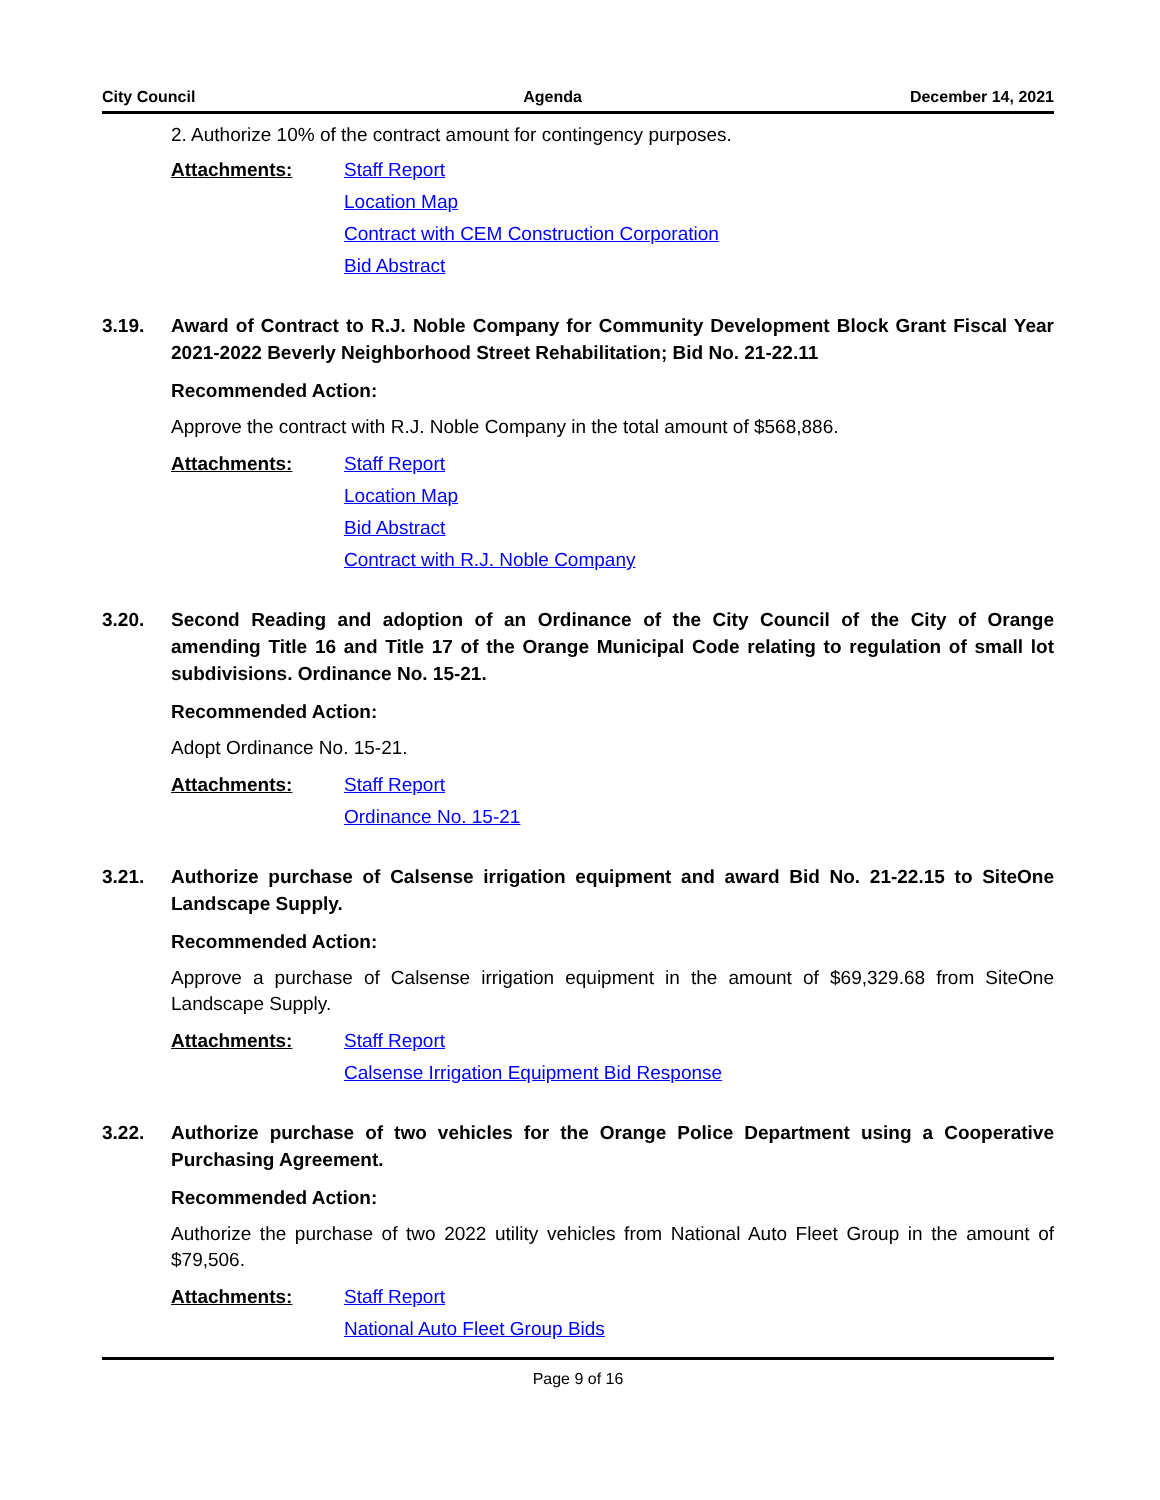City Council Agenda December 14, 2021
2. Authorize 10% of the contract amount for contingency purposes.
Attachments: Staff Report
Location Map
Contract with CEM Construction Corporation
Bid Abstract
3.19. Award of Contract to R.J. Noble Company for Community Development Block Grant Fiscal Year 2021-2022 Beverly Neighborhood Street Rehabilitation; Bid No. 21-22.11
Recommended Action:
Approve the contract with R.J. Noble Company in the total amount of $568,886.
Attachments: Staff Report
Location Map
Bid Abstract
Contract with R.J. Noble Company
3.20. Second Reading and adoption of an Ordinance of the City Council of the City of Orange amending Title 16 and Title 17 of the Orange Municipal Code relating to regulation of small lot subdivisions. Ordinance No. 15-21.
Recommended Action:
Adopt Ordinance No. 15-21.
Attachments: Staff Report
Ordinance No. 15-21
3.21. Authorize purchase of Calsense irrigation equipment and award Bid No. 21-22.15 to SiteOne Landscape Supply.
Recommended Action:
Approve a purchase of Calsense irrigation equipment in the amount of $69,329.68 from SiteOne Landscape Supply.
Attachments: Staff Report
Calsense Irrigation Equipment Bid Response
3.22. Authorize purchase of two vehicles for the Orange Police Department using a Cooperative Purchasing Agreement.
Recommended Action:
Authorize the purchase of two 2022 utility vehicles from National Auto Fleet Group in the amount of $79,506.
Attachments: Staff Report
National Auto Fleet Group Bids
Page 9 of 16